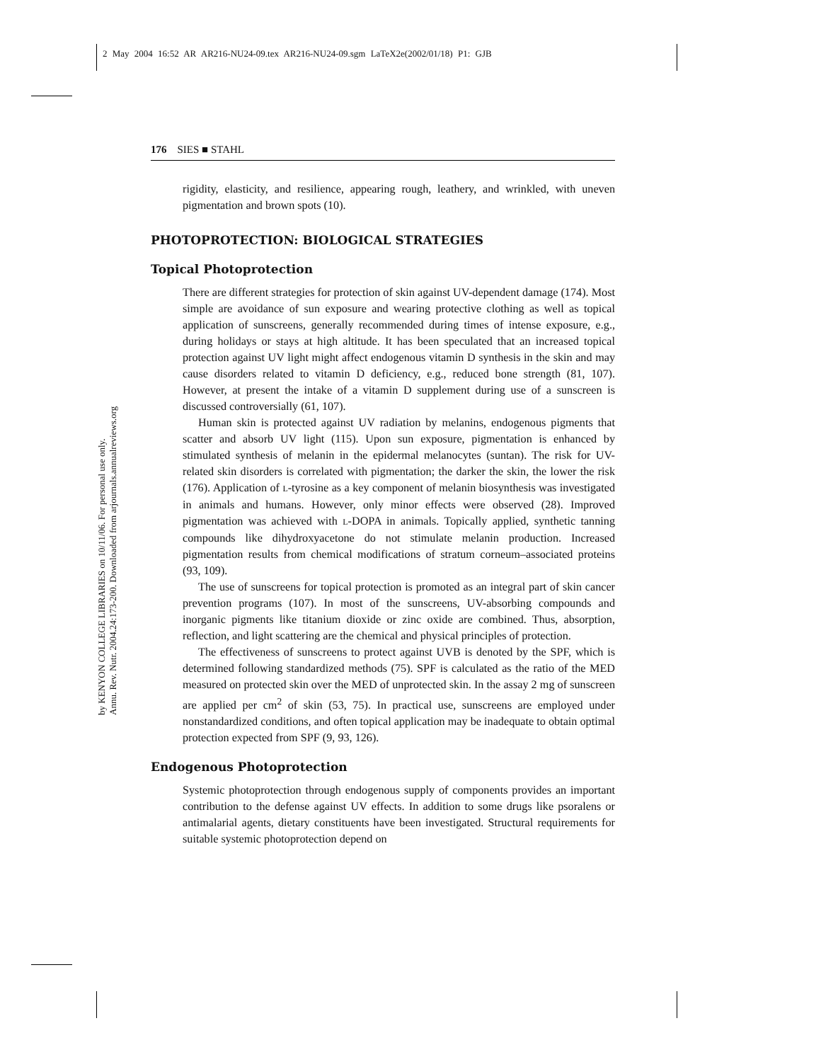2 May 2004 16:52 AR AR216-NU24-09.tex AR216-NU24-09.sgm LaTeX2e(2002/01/18) P1: GJB
by KENYON COLLEGE LIBRARIES on 10/11/06. For personal use only.
Annu. Rev. Nutr. 2004.24:173-200. Downloaded from arjournals.annualreviews.org
176 SIES ■ STAHL
rigidity, elasticity, and resilience, appearing rough, leathery, and wrinkled, with uneven pigmentation and brown spots (10).
PHOTOPROTECTION: BIOLOGICAL STRATEGIES
Topical Photoprotection
There are different strategies for protection of skin against UV-dependent damage (174). Most simple are avoidance of sun exposure and wearing protective clothing as well as topical application of sunscreens, generally recommended during times of intense exposure, e.g., during holidays or stays at high altitude. It has been speculated that an increased topical protection against UV light might affect endogenous vitamin D synthesis in the skin and may cause disorders related to vitamin D deficiency, e.g., reduced bone strength (81, 107). However, at present the intake of a vitamin D supplement during use of a sunscreen is discussed controversially (61, 107).
Human skin is protected against UV radiation by melanins, endogenous pigments that scatter and absorb UV light (115). Upon sun exposure, pigmentation is enhanced by stimulated synthesis of melanin in the epidermal melanocytes (suntan). The risk for UV-related skin disorders is correlated with pigmentation; the darker the skin, the lower the risk (176). Application of L-tyrosine as a key component of melanin biosynthesis was investigated in animals and humans. However, only minor effects were observed (28). Improved pigmentation was achieved with L-DOPA in animals. Topically applied, synthetic tanning compounds like dihydroxyacetone do not stimulate melanin production. Increased pigmentation results from chemical modifications of stratum corneum–associated proteins (93, 109).
The use of sunscreens for topical protection is promoted as an integral part of skin cancer prevention programs (107). In most of the sunscreens, UV-absorbing compounds and inorganic pigments like titanium dioxide or zinc oxide are combined. Thus, absorption, reflection, and light scattering are the chemical and physical principles of protection.
The effectiveness of sunscreens to protect against UVB is denoted by the SPF, which is determined following standardized methods (75). SPF is calculated as the ratio of the MED measured on protected skin over the MED of unprotected skin. In the assay 2 mg of sunscreen are applied per cm<sup>2</sup> of skin (53, 75). In practical use, sunscreens are employed under nonstandardized conditions, and often topical application may be inadequate to obtain optimal protection expected from SPF (9, 93, 126).
Endogenous Photoprotection
Systemic photoprotection through endogenous supply of components provides an important contribution to the defense against UV effects. In addition to some drugs like psoralens or antimalarial agents, dietary constituents have been investigated. Structural requirements for suitable systemic photoprotection depend on